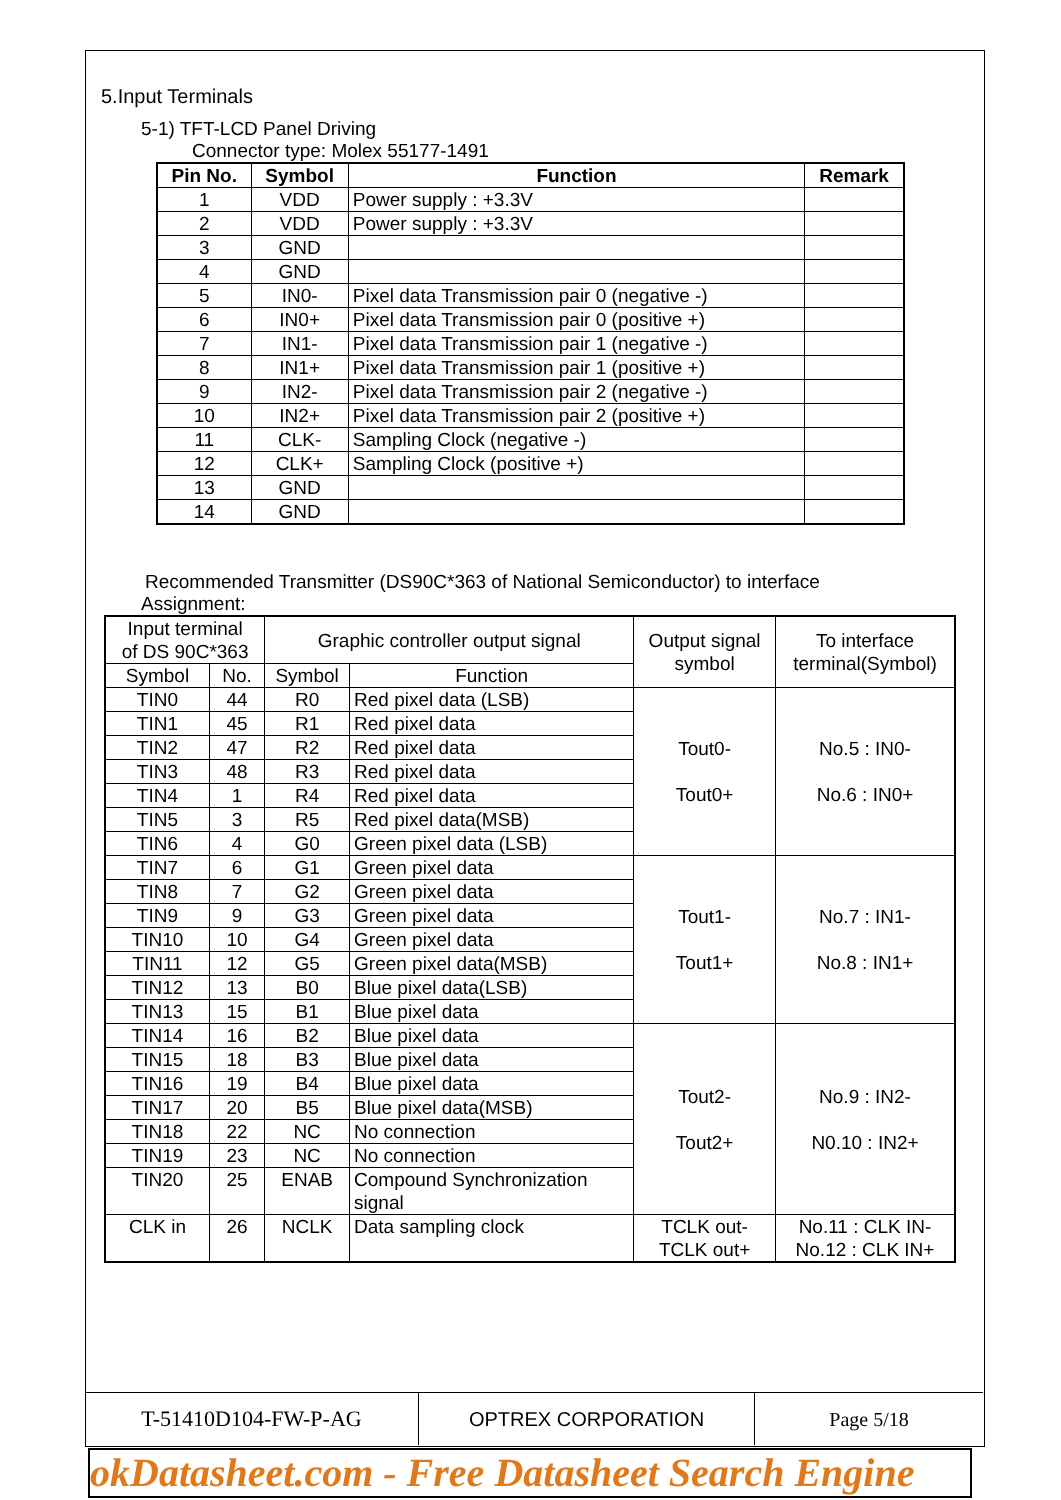5.Input Terminals
5-1) TFT-LCD Panel Driving
Connector type: Molex 55177-1491
| Pin No. | Symbol | Function | Remark |
| --- | --- | --- | --- |
| 1 | VDD | Power supply : +3.3V | |
| 2 | VDD | Power supply : +3.3V | |
| 3 | GND | | |
| 4 | GND | | |
| 5 | IN0- | Pixel data Transmission pair 0 (negative -) | |
| 6 | IN0+ | Pixel data Transmission pair 0 (positive +) | |
| 7 | IN1- | Pixel data Transmission pair 1 (negative -) | |
| 8 | IN1+ | Pixel data Transmission pair 1 (positive +) | |
| 9 | IN2- | Pixel data Transmission pair 2 (negative -) | |
| 10 | IN2+ | Pixel data Transmission pair 2 (positive +) | |
| 11 | CLK- | Sampling Clock (negative -) | |
| 12 | CLK+ | Sampling Clock (positive +) | |
| 13 | GND | | |
| 14 | GND | | |
Recommended Transmitter (DS90C*363 of National Semiconductor) to interface
Assignment:
| Input terminal of DS 90C*363 | | Graphic controller output signal | | Output signal symbol | To interface terminal(Symbol) |
| --- | --- | --- | --- | --- | --- |
| Symbol | No. | Symbol | Function | | |
| TIN0 | 44 | R0 | Red pixel data (LSB) | Tout0- Tout0+ | No.5 : IN0- No.6 : IN0+ |
| TIN1 | 45 | R1 | Red pixel data | | |
| TIN2 | 47 | R2 | Red pixel data | | |
| TIN3 | 48 | R3 | Red pixel data | | |
| TIN4 | 1 | R4 | Red pixel data | | |
| TIN5 | 3 | R5 | Red pixel data(MSB) | | |
| TIN6 | 4 | G0 | Green pixel data (LSB) | | |
| TIN7 | 6 | G1 | Green pixel data | Tout1- Tout1+ | No.7 : IN1- No.8 : IN1+ |
| TIN8 | 7 | G2 | Green pixel data | | |
| TIN9 | 9 | G3 | Green pixel data | | |
| TIN10 | 10 | G4 | Green pixel data | | |
| TIN11 | 12 | G5 | Green pixel data(MSB) | | |
| TIN12 | 13 | B0 | Blue pixel data(LSB) | | |
| TIN13 | 15 | B1 | Blue pixel data | | |
| TIN14 | 16 | B2 | Blue pixel data | Tout2- Tout2+ | No.9 : IN2- N0.10 : IN2+ |
| TIN15 | 18 | B3 | Blue pixel data | | |
| TIN16 | 19 | B4 | Blue pixel data | | |
| TIN17 | 20 | B5 | Blue pixel data(MSB) | | |
| TIN18 | 22 | NC | No connection | | |
| TIN19 | 23 | NC | No connection | | |
| TIN20 | 25 | ENAB | Compound Synchronization signal | | |
| CLK in | 26 | NCLK | Data sampling clock | TCLK out- TCLK out+ | No.11 : CLK IN- No.12 : CLK IN+ |
T-51410D104-FW-P-AG OPTREX CORPORATION Page 5/18
okDatasheet.com - Free Datasheet Search Engine